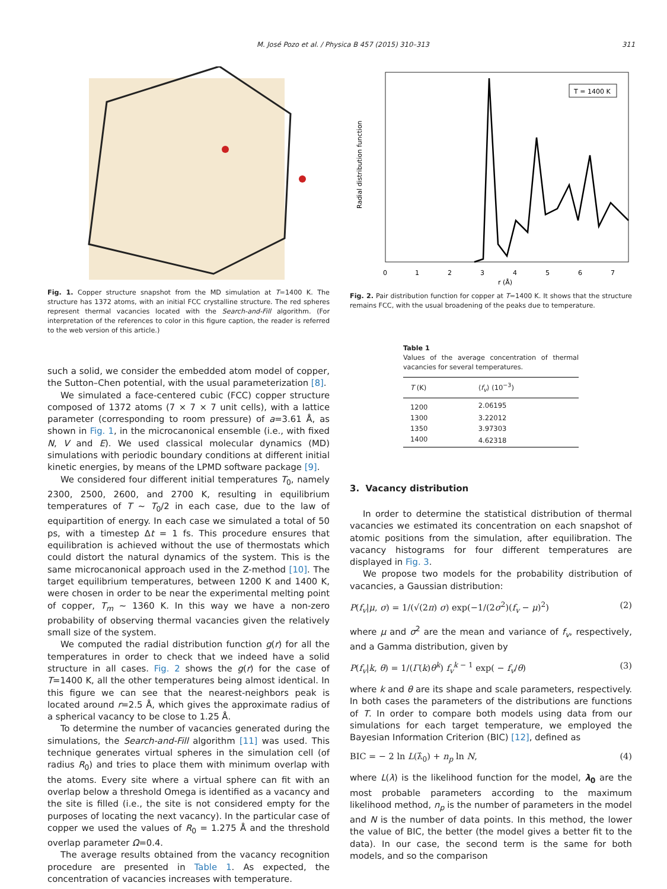M. José Pozo et al. / Physica B 457 (2015) 310–313 311
Fig. 1. Copper structure snapshot from the MD simulation at T=1400 K. The structure has 1372 atoms, with an initial FCC crystalline structure. The red spheres represent thermal vacancies located with the Search-and-Fill algorithm. (For interpretation of the references to color in this figure caption, the reader is referred to the web version of this article.)
such a solid, we consider the embedded atom model of copper, the Sutton–Chen potential, with the usual parameterization [8].
We simulated a face-centered cubic (FCC) copper structure composed of 1372 atoms (7 × 7 × 7 unit cells), with a lattice parameter (corresponding to room pressure) of a=3.61 Å, as shown in Fig. 1, in the microcanonical ensemble (i.e., with fixed N, V and E). We used classical molecular dynamics (MD) simulations with periodic boundary conditions at different initial kinetic energies, by means of the LPMD software package [9].
We considered four different initial temperatures T<sub>0</sub>, namely 2300, 2500, 2600, and 2700 K, resulting in equilibrium temperatures of T ~ T<sub>0</sub>/2 in each case, due to the law of equipartition of energy. In each case we simulated a total of 50 ps, with a timestep Δt = 1 fs. This procedure ensures that equilibration is achieved without the use of thermostats which could distort the natural dynamics of the system. This is the same microcanonical approach used in the Z-method [10]. The target equilibrium temperatures, between 1200 K and 1400 K, were chosen in order to be near the experimental melting point of copper, T<sub>m</sub> ~ 1360 K. In this way we have a non-zero probability of observing thermal vacancies given the relatively small size of the system.
We computed the radial distribution function g(r) for all the temperatures in order to check that we indeed have a solid structure in all cases. Fig. 2 shows the g(r) for the case of T=1400 K, all the other temperatures being almost identical. In this figure we can see that the nearest-neighbors peak is located around r=2.5 Å, which gives the approximate radius of a spherical vacancy to be close to 1.25 Å.
To determine the number of vacancies generated during the simulations, the Search-and-Fill algorithm [11] was used. This technique generates virtual spheres in the simulation cell (of radius R<sub>0</sub>) and tries to place them with minimum overlap with the atoms. Every site where a virtual sphere can fit with an overlap below a threshold Omega is identified as a vacancy and the site is filled (i.e., the site is not considered empty for the purposes of locating the next vacancy). In the particular case of copper we used the values of R<sub>0</sub> = 1.275 Å and the threshold overlap parameter Ω=0.4.
The average results obtained from the vacancy recognition procedure are presented in Table 1. As expected, the concentration of vacancies increases with temperature.
Radial distribution function
T = 1400 K
0
1
2
3
4
5
6
7
r (Å)
Fig. 2. Pair distribution function for copper at T=1400 K. It shows that the structure remains FCC, with the usual broadening of the peaks due to temperature.
Table 1
Values of the average concentration of thermal vacancies for several temperatures.
| T (K) | ⟨ f<sub>v</sub> ⟩ (10<sup>−3</sup>) |
| --- | --- |
| 1200 | 2.06195 |
| 1300 | 3.22012 |
| 1350 | 3.97303 |
| 1400 | 4.62318 |
3. Vacancy distribution
In order to determine the statistical distribution of thermal vacancies we estimated its concentration on each snapshot of atomic positions from the simulation, after equilibration. The vacancy histograms for four different temperatures are displayed in Fig. 3.
We propose two models for the probability distribution of vacancies, a Gaussian distribution:
P(f<sub>v</sub>|μ, σ) = 1/(√(2π) σ) exp(−1/(2σ<sup>2</sup>)(f<sub>v</sub> − μ)<sup>2</sup>) (2)
where μ and σ<sup>2</sup> are the mean and variance of f<sub>v</sub>, respectively, and a Gamma distribution, given by
P(f<sub>v</sub>|k, θ) = 1/(Γ(k)θ<sup>k</sup>) f<sub>v</sub><sup>k − 1</sup> exp( − f<sub>v</sub>/θ) (3)
where k and θ are its shape and scale parameters, respectively. In both cases the parameters of the distributions are functions of T. In order to compare both models using data from our simulations for each target temperature, we employed the Bayesian Information Criterion (BIC) [12], defined as
BIC = − 2 ln L(λ̂<sub>0</sub>) + n<sub>p</sub> ln N, (4)
where L(λ) is the likelihood function for the model, λ<sub>0</sub> are the most probable parameters according to the maximum likelihood method, n<sub>p</sub> is the number of parameters in the model and N is the number of data points. In this method, the lower the value of BIC, the better (the model gives a better fit to the data). In our case, the second term is the same for both models, and so the comparison